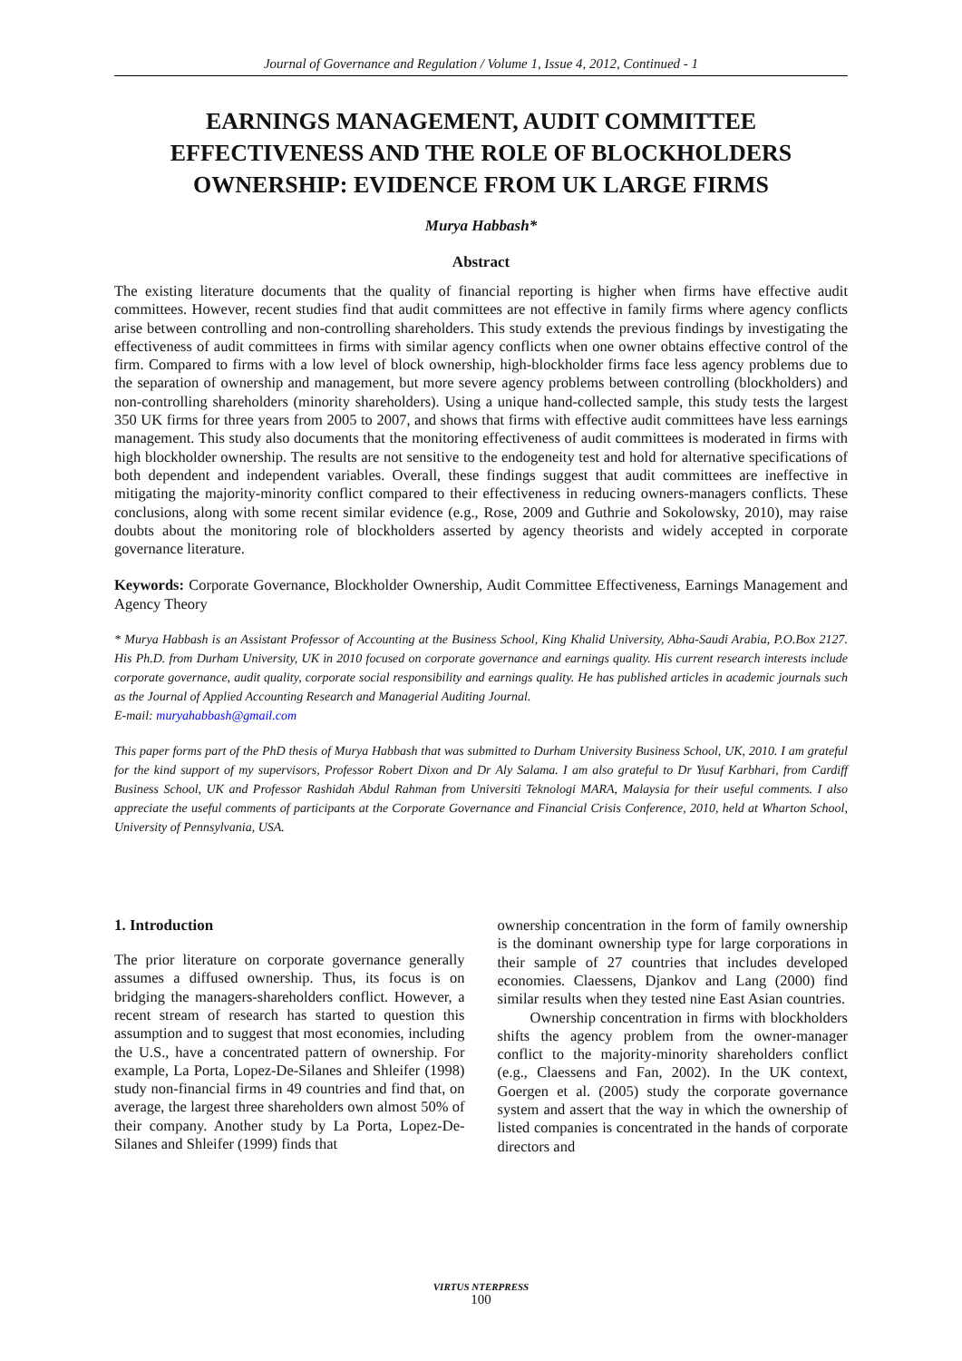Journal of Governance and Regulation / Volume 1, Issue 4, 2012, Continued - 1
EARNINGS MANAGEMENT, AUDIT COMMITTEE EFFECTIVENESS AND THE ROLE OF BLOCKHOLDERS OWNERSHIP: EVIDENCE FROM UK LARGE FIRMS
Murya Habbash*
Abstract
The existing literature documents that the quality of financial reporting is higher when firms have effective audit committees. However, recent studies find that audit committees are not effective in family firms where agency conflicts arise between controlling and non-controlling shareholders. This study extends the previous findings by investigating the effectiveness of audit committees in firms with similar agency conflicts when one owner obtains effective control of the firm. Compared to firms with a low level of block ownership, high-blockholder firms face less agency problems due to the separation of ownership and management, but more severe agency problems between controlling (blockholders) and non-controlling shareholders (minority shareholders). Using a unique hand-collected sample, this study tests the largest 350 UK firms for three years from 2005 to 2007, and shows that firms with effective audit committees have less earnings management. This study also documents that the monitoring effectiveness of audit committees is moderated in firms with high blockholder ownership. The results are not sensitive to the endogeneity test and hold for alternative specifications of both dependent and independent variables. Overall, these findings suggest that audit committees are ineffective in mitigating the majority-minority conflict compared to their effectiveness in reducing owners-managers conflicts. These conclusions, along with some recent similar evidence (e.g., Rose, 2009 and Guthrie and Sokolowsky, 2010), may raise doubts about the monitoring role of blockholders asserted by agency theorists and widely accepted in corporate governance literature.
Keywords: Corporate Governance, Blockholder Ownership, Audit Committee Effectiveness, Earnings Management and Agency Theory
* Murya Habbash is an Assistant Professor of Accounting at the Business School, King Khalid University, Abha-Saudi Arabia, P.O.Box 2127. His Ph.D. from Durham University, UK in 2010 focused on corporate governance and earnings quality. His current research interests include corporate governance, audit quality, corporate social responsibility and earnings quality. He has published articles in academic journals such as the Journal of Applied Accounting Research and Managerial Auditing Journal.
E-mail: muryahabbash@gmail.com
This paper forms part of the PhD thesis of Murya Habbash that was submitted to Durham University Business School, UK, 2010. I am grateful for the kind support of my supervisors, Professor Robert Dixon and Dr Aly Salama. I am also grateful to Dr Yusuf Karbhari, from Cardiff Business School, UK and Professor Rashidah Abdul Rahman from Universiti Teknologi MARA, Malaysia for their useful comments. I also appreciate the useful comments of participants at the Corporate Governance and Financial Crisis Conference, 2010, held at Wharton School, University of Pennsylvania, USA.
1. Introduction
The prior literature on corporate governance generally assumes a diffused ownership. Thus, its focus is on bridging the managers-shareholders conflict. However, a recent stream of research has started to question this assumption and to suggest that most economies, including the U.S., have a concentrated pattern of ownership. For example, La Porta, Lopez-De-Silanes and Shleifer (1998) study non-financial firms in 49 countries and find that, on average, the largest three shareholders own almost 50% of their company. Another study by La Porta, Lopez-De-Silanes and Shleifer (1999) finds that
ownership concentration in the form of family ownership is the dominant ownership type for large corporations in their sample of 27 countries that includes developed economies. Claessens, Djankov and Lang (2000) find similar results when they tested nine East Asian countries.
Ownership concentration in firms with blockholders shifts the agency problem from the owner-manager conflict to the majority-minority shareholders conflict (e.g., Claessens and Fan, 2002). In the UK context, Goergen et al. (2005) study the corporate governance system and assert that the way in which the ownership of listed companies is concentrated in the hands of corporate directors and
VIRTUS NTERPRESS
100